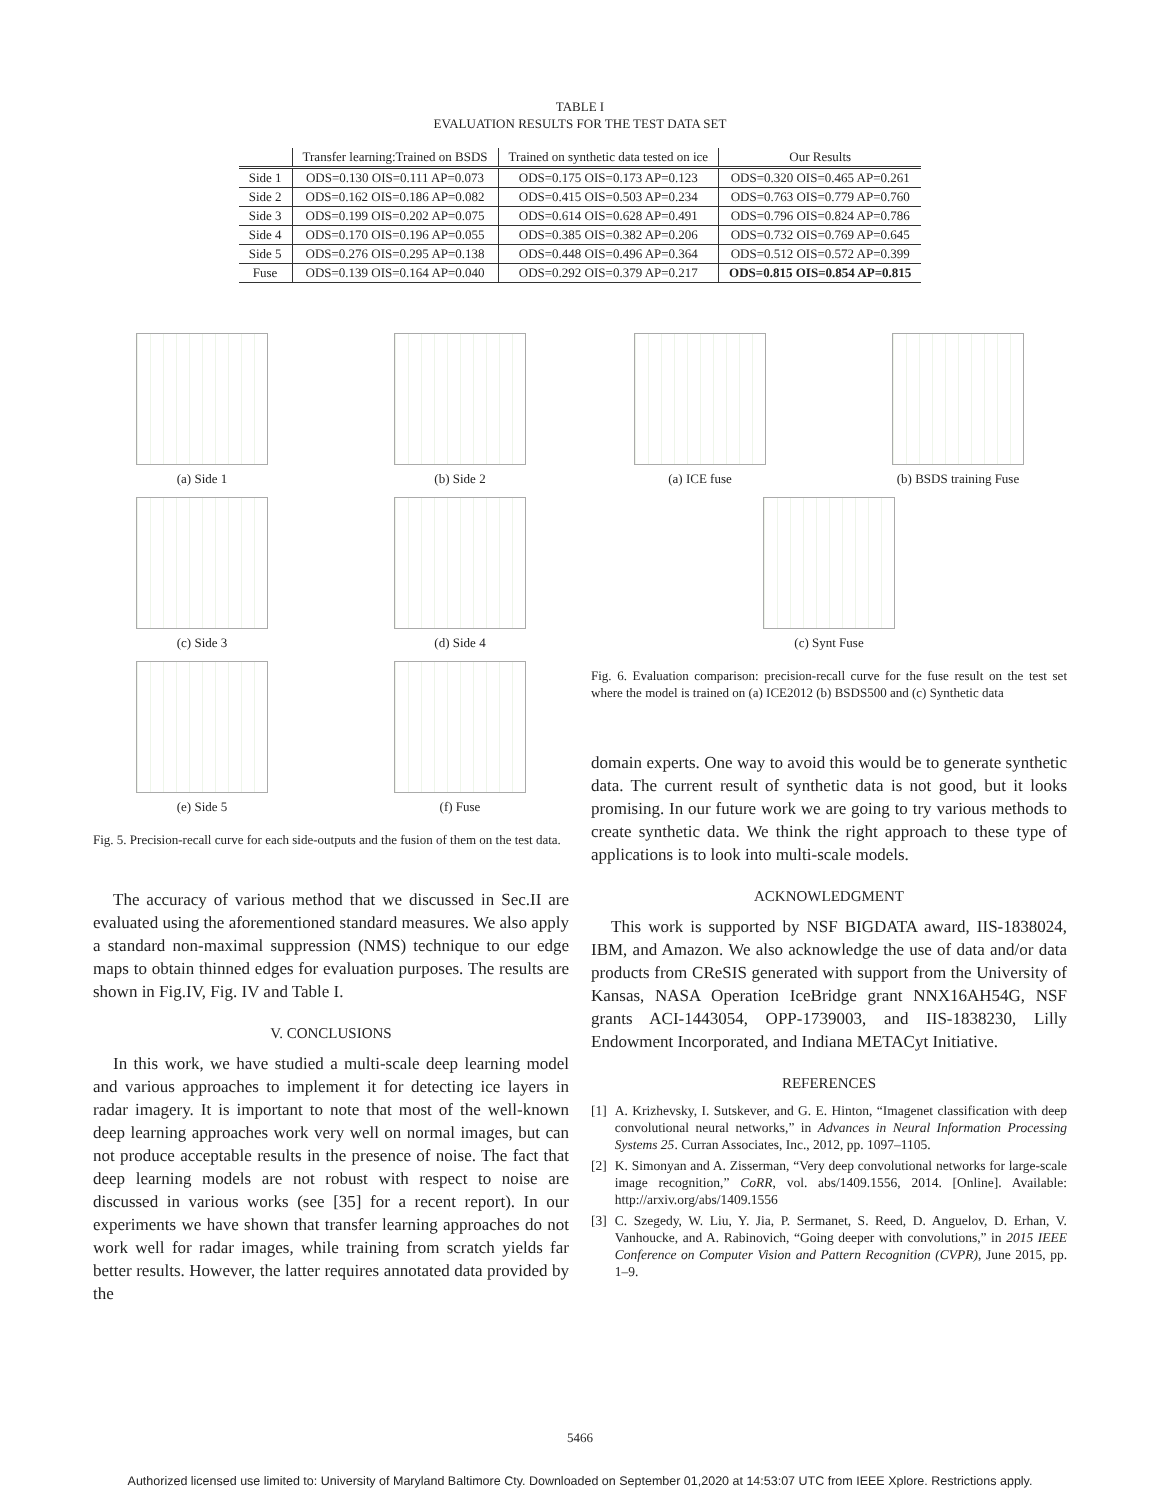TABLE I
EVALUATION RESULTS FOR THE TEST DATA SET
| | Transfer learning:Trained on BSDS | Trained on synthetic data tested on ice | Our Results |
| --- | --- | --- | --- |
| Side 1 | ODS=0.130 OIS=0.111 AP=0.073 | ODS=0.175 OIS=0.173 AP=0.123 | ODS=0.320 OIS=0.465 AP=0.261 |
| Side 2 | ODS=0.162 OIS=0.186 AP=0.082 | ODS=0.415 OIS=0.503 AP=0.234 | ODS=0.763 OIS=0.779 AP=0.760 |
| Side 3 | ODS=0.199 OIS=0.202 AP=0.075 | ODS=0.614 OIS=0.628 AP=0.491 | ODS=0.796 OIS=0.824 AP=0.786 |
| Side 4 | ODS=0.170 OIS=0.196 AP=0.055 | ODS=0.385 OIS=0.382 AP=0.206 | ODS=0.732 OIS=0.769 AP=0.645 |
| Side 5 | ODS=0.276 OIS=0.295 AP=0.138 | ODS=0.448 OIS=0.496 AP=0.364 | ODS=0.512 OIS=0.572 AP=0.399 |
| Fuse | ODS=0.139 OIS=0.164 AP=0.040 | ODS=0.292 OIS=0.379 AP=0.217 | ODS=0.815 OIS=0.854 AP=0.815 |
(a) Side 1
(b) Side 2
(c) Side 3
(d) Side 4
(e) Side 5
(f) Fuse
Fig. 5. Precision-recall curve for each side-outputs and the fusion of them on the test data.
The accuracy of various method that we discussed in Sec.II are evaluated using the aforementioned standard measures. We also apply a standard non-maximal suppression (NMS) technique to our edge maps to obtain thinned edges for evaluation purposes. The results are shown in Fig.IV, Fig. IV and Table I.
V. CONCLUSIONS
In this work, we have studied a multi-scale deep learning model and various approaches to implement it for detecting ice layers in radar imagery. It is important to note that most of the well-known deep learning approaches work very well on normal images, but can not produce acceptable results in the presence of noise. The fact that deep learning models are not robust with respect to noise are discussed in various works (see [35] for a recent report). In our experiments we have shown that transfer learning approaches do not work well for radar images, while training from scratch yields far better results. However, the latter requires annotated data provided by the
(a) ICE fuse
(b) BSDS training Fuse
(c) Synt Fuse
Fig. 6. Evaluation comparison: precision-recall curve for the fuse result on the test set where the model is trained on (a) ICE2012 (b) BSDS500 and (c) Synthetic data
domain experts. One way to avoid this would be to generate synthetic data. The current result of synthetic data is not good, but it looks promising. In our future work we are going to try various methods to create synthetic data. We think the right approach to these type of applications is to look into multi-scale models.
ACKNOWLEDGMENT
This work is supported by NSF BIGDATA award, IIS-1838024, IBM, and Amazon. We also acknowledge the use of data and/or data products from CReSIS generated with support from the University of Kansas, NASA Operation IceBridge grant NNX16AH54G, NSF grants ACI-1443054, OPP-1739003, and IIS-1838230, Lilly Endowment Incorporated, and Indiana METACyt Initiative.
REFERENCES
[1] A. Krizhevsky, I. Sutskever, and G. E. Hinton, “Imagenet classification with deep convolutional neural networks,” in Advances in Neural Information Processing Systems 25. Curran Associates, Inc., 2012, pp. 1097–1105.
[2] K. Simonyan and A. Zisserman, “Very deep convolutional networks for large-scale image recognition,” CoRR, vol. abs/1409.1556, 2014. [Online]. Available: http://arxiv.org/abs/1409.1556
[3] C. Szegedy, W. Liu, Y. Jia, P. Sermanet, S. Reed, D. Anguelov, D. Erhan, V. Vanhoucke, and A. Rabinovich, “Going deeper with convolutions,” in 2015 IEEE Conference on Computer Vision and Pattern Recognition (CVPR), June 2015, pp. 1–9.
5466
Authorized licensed use limited to: University of Maryland Baltimore Cty. Downloaded on September 01,2020 at 14:53:07 UTC from IEEE Xplore. Restrictions apply.